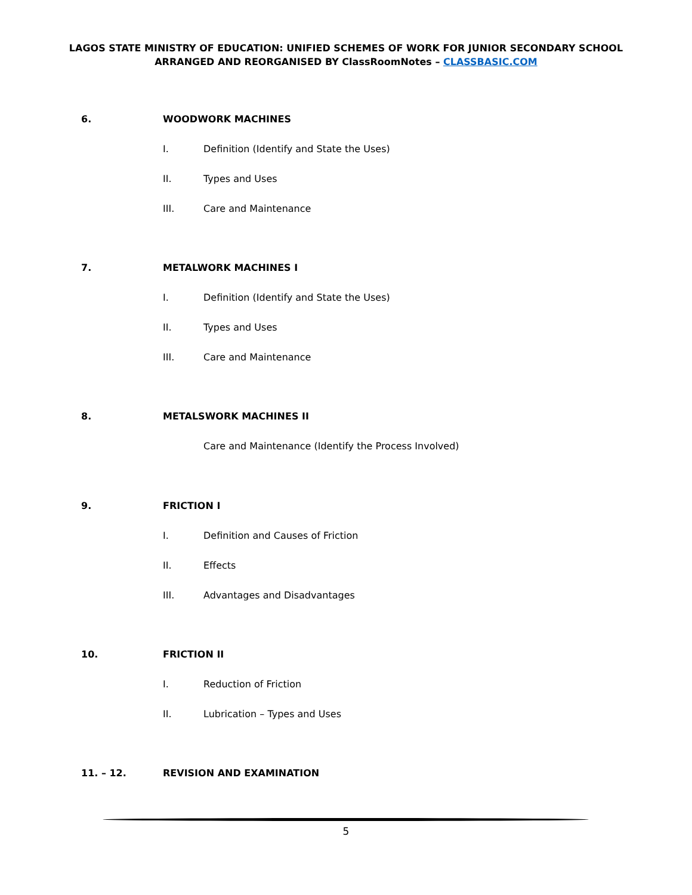LAGOS STATE MINISTRY OF EDUCATION: UNIFIED SCHEMES OF WORK FOR JUNIOR SECONDARY SCHOOL
ARRANGED AND REORGANISED BY ClassRoomNotes – CLASSBASIC.COM
6. WOODWORK MACHINES
I. Definition (Identify and State the Uses)
II. Types and Uses
III. Care and Maintenance
7. METALWORK MACHINES I
I. Definition (Identify and State the Uses)
II. Types and Uses
III. Care and Maintenance
8. METALSWORK MACHINES II
Care and Maintenance (Identify the Process Involved)
9. FRICTION I
I. Definition and Causes of Friction
II. Effects
III. Advantages and Disadvantages
10. FRICTION II
I. Reduction of Friction
II. Lubrication – Types and Uses
11. – 12. REVISION AND EXAMINATION
5